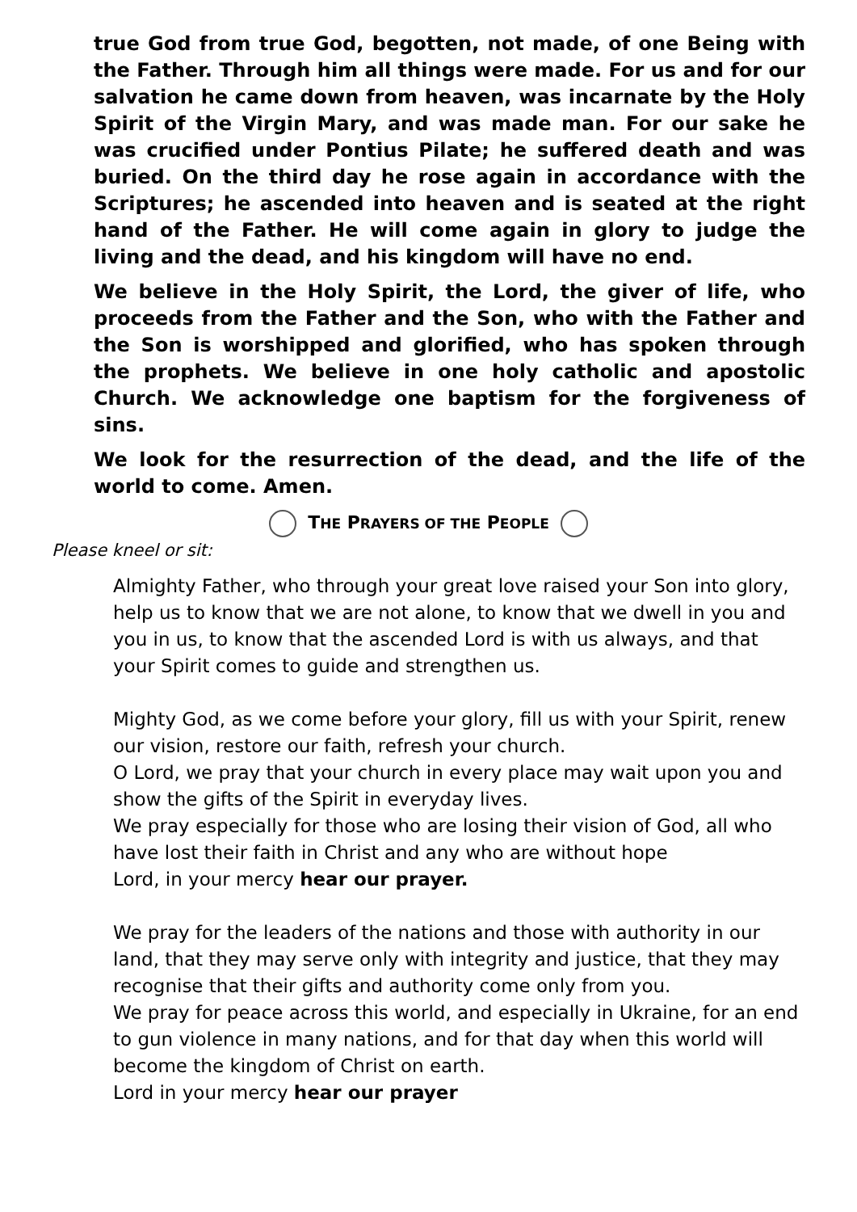true God from true God, begotten, not made, of one Being with the Father. Through him all things were made. For us and for our salvation he came down from heaven, was incarnate by the Holy Spirit of the Virgin Mary, and was made man. For our sake he was crucified under Pontius Pilate; he suffered death and was buried. On the third day he rose again in accordance with the Scriptures; he ascended into heaven and is seated at the right hand of the Father. He will come again in glory to judge the living and the dead, and his kingdom will have no end.
We believe in the Holy Spirit, the Lord, the giver of life, who proceeds from the Father and the Son, who with the Father and the Son is worshipped and glorified, who has spoken through the prophets. We believe in one holy catholic and apostolic Church. We acknowledge one baptism for the forgiveness of sins.
We look for the resurrection of the dead, and the life of the world to come. Amen.
THE PRAYERS OF THE PEOPLE
Please kneel or sit:
Almighty Father, who through your great love raised your Son into glory, help us to know that we are not alone, to know that we dwell in you and you in us, to know that the ascended Lord is with us always, and that your Spirit comes to guide and strengthen us.
Mighty God, as we come before your glory, fill us with your Spirit, renew our vision, restore our faith, refresh your church.
O Lord, we pray that your church in every place may wait upon you and show the gifts of the Spirit in everyday lives.
We pray especially for those who are losing their vision of God, all who have lost their faith in Christ and any who are without hope
Lord, in your mercy hear our prayer.
We pray for the leaders of the nations and those with authority in our land, that they may serve only with integrity and justice, that they may recognise that their gifts and authority come only from you.
We pray for peace across this world, and especially in Ukraine, for an end to gun violence in many nations, and for that day when this world will become the kingdom of Christ on earth.
Lord in your mercy hear our prayer